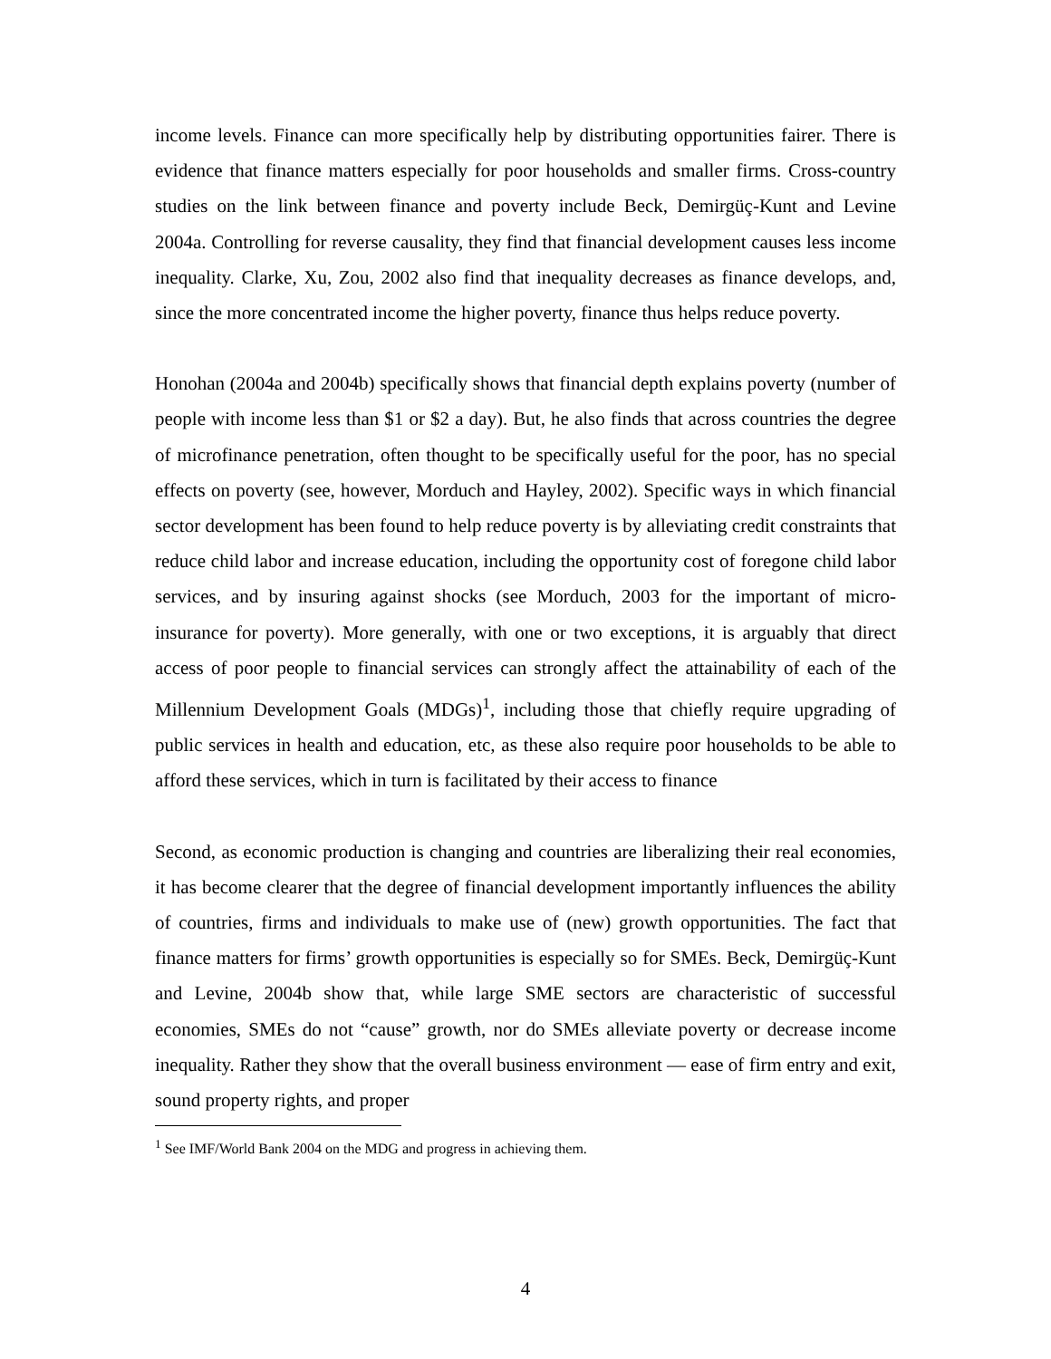income levels. Finance can more specifically help by distributing opportunities fairer. There is evidence that finance matters especially for poor households and smaller firms. Cross-country studies on the link between finance and poverty include Beck, Demirgüç-Kunt and Levine 2004a. Controlling for reverse causality, they find that financial development causes less income inequality. Clarke, Xu, Zou, 2002 also find that inequality decreases as finance develops, and, since the more concentrated income the higher poverty, finance thus helps reduce poverty.
Honohan (2004a and 2004b) specifically shows that financial depth explains poverty (number of people with income less than $1 or $2 a day). But, he also finds that across countries the degree of microfinance penetration, often thought to be specifically useful for the poor, has no special effects on poverty (see, however, Morduch and Hayley, 2002). Specific ways in which financial sector development has been found to help reduce poverty is by alleviating credit constraints that reduce child labor and increase education, including the opportunity cost of foregone child labor services, and by insuring against shocks (see Morduch, 2003 for the important of micro-insurance for poverty). More generally, with one or two exceptions, it is arguably that direct access of poor people to financial services can strongly affect the attainability of each of the Millennium Development Goals (MDGs)<sup>1</sup>, including those that chiefly require upgrading of public services in health and education, etc, as these also require poor households to be able to afford these services, which in turn is facilitated by their access to finance
Second, as economic production is changing and countries are liberalizing their real economies, it has become clearer that the degree of financial development importantly influences the ability of countries, firms and individuals to make use of (new) growth opportunities. The fact that finance matters for firms’ growth opportunities is especially so for SMEs. Beck, Demirgüç-Kunt and Levine, 2004b show that, while large SME sectors are characteristic of successful economies, SMEs do not “cause” growth, nor do SMEs alleviate poverty or decrease income inequality. Rather they show that the overall business environment — ease of firm entry and exit, sound property rights, and proper
<sup>1</sup> See IMF/World Bank 2004 on the MDG and progress in achieving them.
4